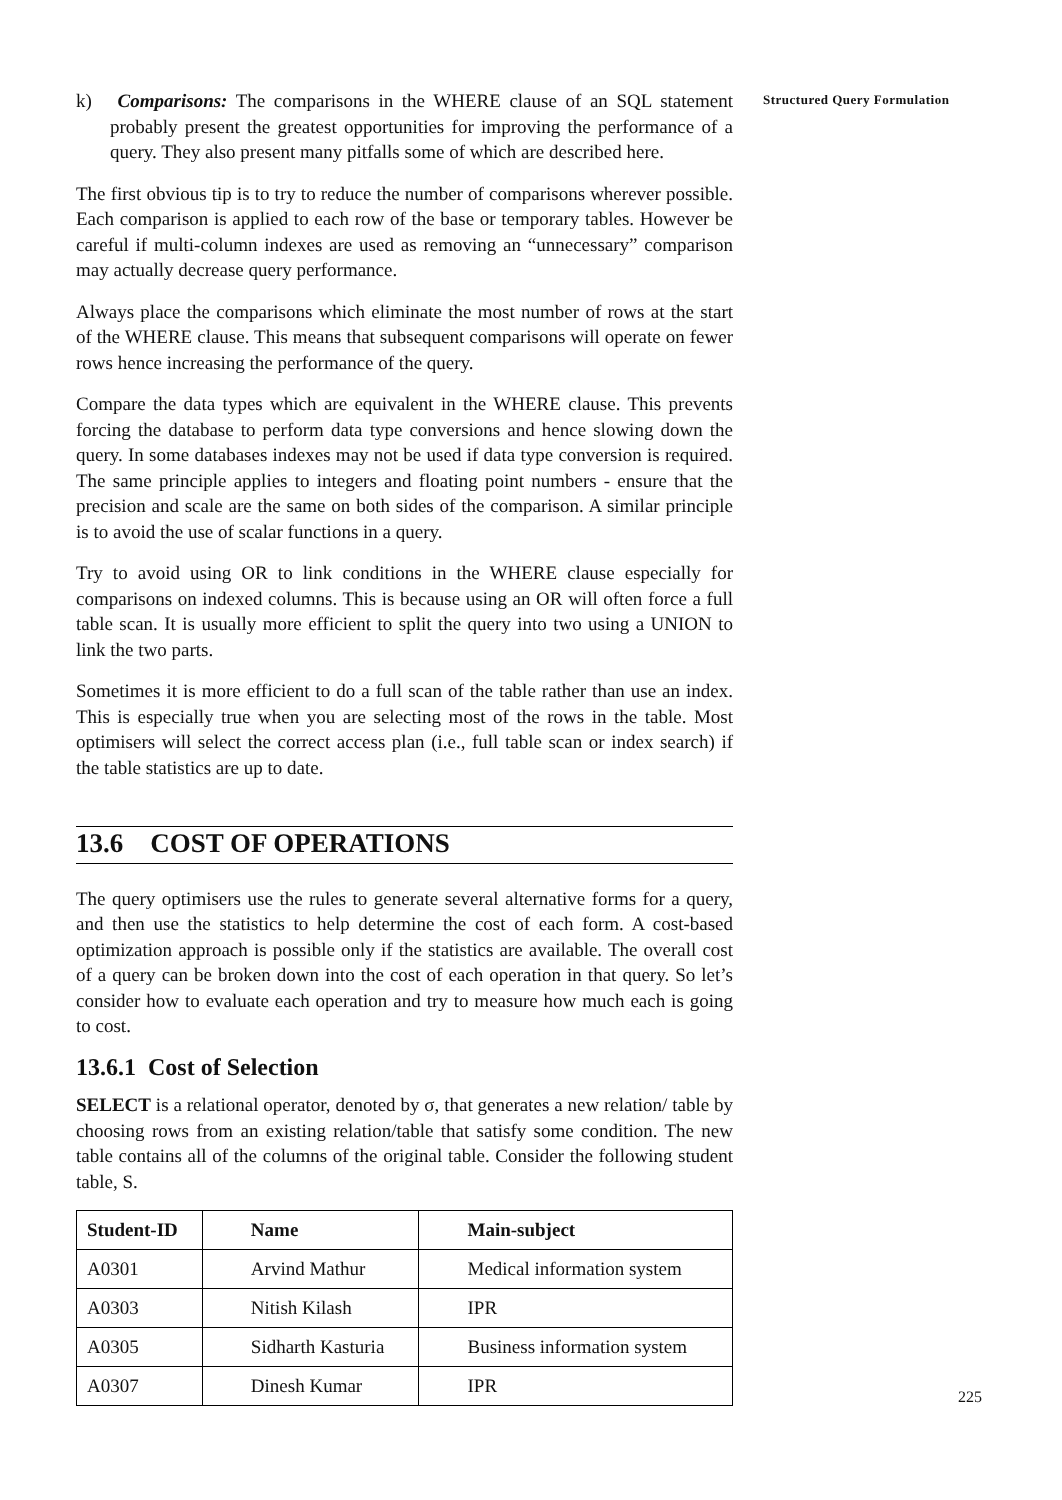k) Comparisons: The comparisons in the WHERE clause of an SQL statement probably present the greatest opportunities for improving the performance of a query. They also present many pitfalls some of which are described here.
The first obvious tip is to try to reduce the number of comparisons wherever possible. Each comparison is applied to each row of the base or temporary tables. However be careful if multi-column indexes are used as removing an “unnecessary” comparison may actually decrease query performance.
Always place the comparisons which eliminate the most number of rows at the start of the WHERE clause. This means that subsequent comparisons will operate on fewer rows hence increasing the performance of the query.
Compare the data types which are equivalent in the WHERE clause. This prevents forcing the database to perform data type conversions and hence slowing down the query. In some databases indexes may not be used if data type conversion is required. The same principle applies to integers and floating point numbers - ensure that the precision and scale are the same on both sides of the comparison. A similar principle is to avoid the use of scalar functions in a query.
Try to avoid using OR to link conditions in the WHERE clause especially for comparisons on indexed columns. This is because using an OR will often force a full table scan. It is usually more efficient to split the query into two using a UNION to link the two parts.
Sometimes it is more efficient to do a full scan of the table rather than use an index. This is especially true when you are selecting most of the rows in the table. Most optimisers will select the correct access plan (i.e., full table scan or index search) if the table statistics are up to date.
13.6 COST OF OPERATIONS
The query optimisers use the rules to generate several alternative forms for a query, and then use the statistics to help determine the cost of each form. A cost-based optimization approach is possible only if the statistics are available. The overall cost of a query can be broken down into the cost of each operation in that query. So let’s consider how to evaluate each operation and try to measure how much each is going to cost.
13.6.1 Cost of Selection
SELECT is a relational operator, denoted by σ, that generates a new relation/ table by choosing rows from an existing relation/table that satisfy some condition. The new table contains all of the columns of the original table. Consider the following student table, S.
| Student-ID | Name | Main-subject |
| --- | --- | --- |
| A0301 | Arvind Mathur | Medical information system |
| A0303 | Nitish Kilash | IPR |
| A0305 | Sidharth Kasturia | Business information system |
| A0307 | Dinesh Kumar | IPR |
Structured Query Formulation
225